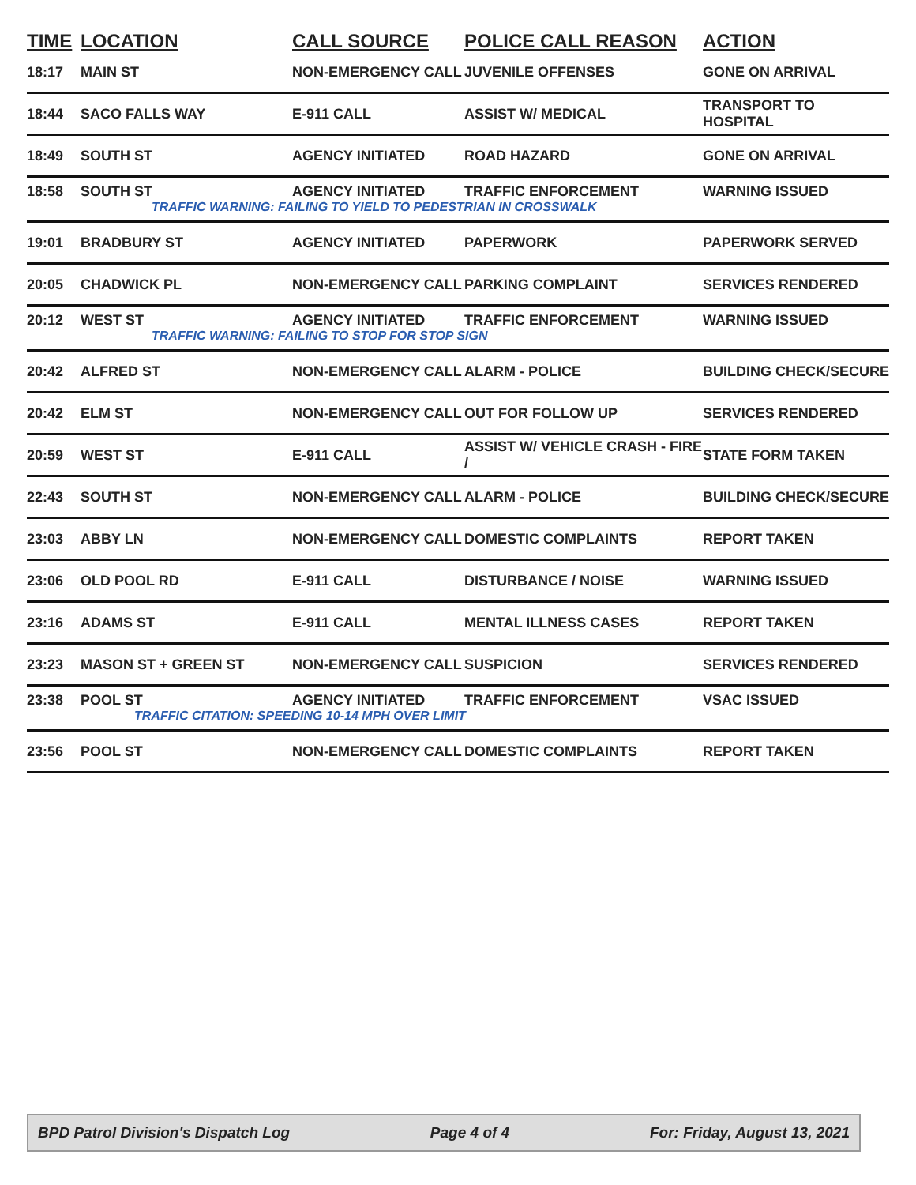| TIME | LOCATION | CALL SOURCE | POLICE CALL REASON | ACTION |
| --- | --- | --- | --- | --- |
| 18:17 | MAIN ST | NON-EMERGENCY CALL | JUVENILE OFFENSES | GONE ON ARRIVAL |
| 18:44 | SACO FALLS WAY | E-911 CALL | ASSIST W/ MEDICAL | TRANSPORT TO HOSPITAL |
| 18:49 | SOUTH ST | AGENCY INITIATED | ROAD HAZARD | GONE ON ARRIVAL |
| 18:58 | SOUTH ST | AGENCY INITIATED | TRAFFIC ENFORCEMENT | WARNING ISSUED |
| TRAFFIC WARNING: FAILING TO YIELD TO PEDESTRIAN IN CROSSWALK | | | | |
| 19:01 | BRADBURY ST | AGENCY INITIATED | PAPERWORK | PAPERWORK SERVED |
| 20:05 | CHADWICK PL | NON-EMERGENCY CALL | PARKING COMPLAINT | SERVICES RENDERED |
| 20:12 | WEST ST | AGENCY INITIATED | TRAFFIC ENFORCEMENT | WARNING ISSUED |
| TRAFFIC WARNING: FAILING TO STOP FOR STOP SIGN | | | | |
| 20:42 | ALFRED ST | NON-EMERGENCY CALL | ALARM - POLICE | BUILDING CHECK/SECURE |
| 20:42 | ELM ST | NON-EMERGENCY CALL | OUT FOR FOLLOW UP | SERVICES RENDERED |
| 20:59 | WEST ST | E-911 CALL | ASSIST W/ VEHICLE CRASH - FIRE / | STATE FORM TAKEN |
| 22:43 | SOUTH ST | NON-EMERGENCY CALL | ALARM - POLICE | BUILDING CHECK/SECURE |
| 23:03 | ABBY LN | NON-EMERGENCY CALL | DOMESTIC COMPLAINTS | REPORT TAKEN |
| 23:06 | OLD POOL RD | E-911 CALL | DISTURBANCE / NOISE | WARNING ISSUED |
| 23:16 | ADAMS ST | E-911 CALL | MENTAL ILLNESS CASES | REPORT TAKEN |
| 23:23 | MASON ST + GREEN ST | NON-EMERGENCY CALL | SUSPICION | SERVICES RENDERED |
| 23:38 | POOL ST | AGENCY INITIATED | TRAFFIC ENFORCEMENT | VSAC ISSUED |
| TRAFFIC CITATION: SPEEDING 10-14 MPH OVER LIMIT | | | | |
| 23:56 | POOL ST | NON-EMERGENCY CALL | DOMESTIC COMPLAINTS | REPORT TAKEN |
BPD Patrol Division's Dispatch Log Page 4 of 4 For: Friday, August 13, 2021